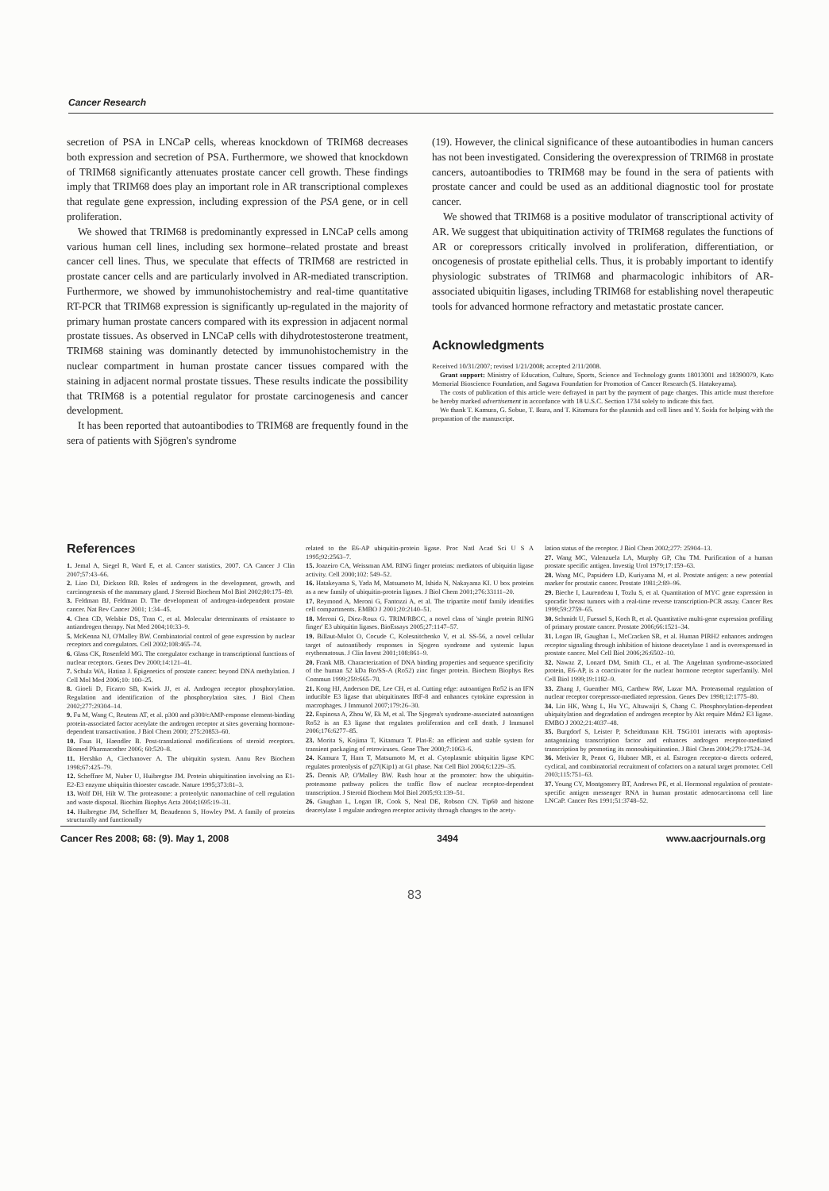Cancer Research
secretion of PSA in LNCaP cells, whereas knockdown of TRIM68 decreases both expression and secretion of PSA. Furthermore, we showed that knockdown of TRIM68 significantly attenuates prostate cancer cell growth. These findings imply that TRIM68 does play an important role in AR transcriptional complexes that regulate gene expression, including expression of the PSA gene, or in cell proliferation.
We showed that TRIM68 is predominantly expressed in LNCaP cells among various human cell lines, including sex hormone–related prostate and breast cancer cell lines. Thus, we speculate that effects of TRIM68 are restricted in prostate cancer cells and are particularly involved in AR-mediated transcription. Furthermore, we showed by immunohistochemistry and real-time quantitative RT-PCR that TRIM68 expression is significantly up-regulated in the majority of primary human prostate cancers compared with its expression in adjacent normal prostate tissues. As observed in LNCaP cells with dihydrotestosterone treatment, TRIM68 staining was dominantly detected by immunohistochemistry in the nuclear compartment in human prostate cancer tissues compared with the staining in adjacent normal prostate tissues. These results indicate the possibility that TRIM68 is a potential regulator for prostate carcinogenesis and cancer development.
It has been reported that autoantibodies to TRIM68 are frequently found in the sera of patients with Sjögren's syndrome
(19). However, the clinical significance of these autoantibodies in human cancers has not been investigated. Considering the overexpression of TRIM68 in prostate cancers, autoantibodies to TRIM68 may be found in the sera of patients with prostate cancer and could be used as an additional diagnostic tool for prostate cancer.
We showed that TRIM68 is a positive modulator of transcriptional activity of AR. We suggest that ubiquitination activity of TRIM68 regulates the functions of AR or corepressors critically involved in proliferation, differentiation, or oncogenesis of prostate epithelial cells. Thus, it is probably important to identify physiologic substrates of TRIM68 and pharmacologic inhibitors of AR-associated ubiquitin ligases, including TRIM68 for establishing novel therapeutic tools for advanced hormone refractory and metastatic prostate cancer.
Acknowledgments
Received 10/31/2007; revised 1/21/2008; accepted 2/11/2008.
Grant support: Ministry of Education, Culture, Sports, Science and Technology grants 18013001 and 18390079, Kato Memorial Bioscience Foundation, and Sagawa Foundation for Promotion of Cancer Research (S. Hatakeyama).
The costs of publication of this article were defrayed in part by the payment of page charges. This article must therefore be hereby marked advertisement in accordance with 18 U.S.C. Section 1734 solely to indicate this fact.
We thank T. Kamura, G. Sobue, T. Ikura, and T. Kitamura for the plasmids and cell lines and Y. Soida for helping with the preparation of the manuscript.
References
1. Jemal A, Siegel R, Ward E, et al. Cancer statistics, 2007. CA Cancer J Clin 2007;57:43–66.
2. Liao DJ, Dickson RB. Roles of androgens in the development, growth, and carcinogenesis of the mammary gland. J Steroid Biochem Mol Biol 2002;80:175–89.
3. Feldman BJ, Feldman D. The development of androgen-independent prostate cancer. Nat Rev Cancer 2001; 1:34–45.
4. Chen CD, Welsbie DS, Tran C, et al. Molecular determinants of resistance to antiandrogen therapy. Nat Med 2004;10:33–9.
5. McKenna NJ, O'Malley BW. Combinatorial control of gene expression by nuclear receptors and coregulators. Cell 2002;108:465–74.
6. Glass CK, Rosenfeld MG. The coregulator exchange in transcriptional functions of nuclear receptors. Genes Dev 2000;14:121–41.
7. Schulz WA, Hatina J. Epigenetics of prostate cancer: beyond DNA methylation. J Cell Mol Med 2006;10: 100–25.
8. Gioeli D, Ficarro SB, Kwiek JJ, et al. Androgen receptor phosphorylation. Regulation and identification of the phosphorylation sites. J Biol Chem 2002;277:29304–14.
9. Fu M, Wang C, Reutens AT, et al. p300 and p300/cAMP-response element-binding protein-associated factor acetylate the androgen receptor at sites governing hormone-dependent transactivation. J Biol Chem 2000; 275:20853–60.
10. Faus H, Haendler B. Post-translational modifications of steroid receptors. Biomed Pharmacother 2006; 60:520–8.
11. Hershko A, Ciechanover A. The ubiquitin system. Annu Rev Biochem 1998;67:425–79.
12. Scheffner M, Nuber U, Huibregtse JM. Protein ubiquitination involving an E1-E2-E3 enzyme ubiquitin thioester cascade. Nature 1995;373:81–3.
13. Wolf DH, Hilt W. The proteasome: a proteolytic nanomachine of cell regulation and waste disposal. Biochim Biophys Acta 2004;1695:19–31.
14. Huibregtse JM, Scheffner M, Beaudenon S, Howley PM. A family of proteins structurally and functionally
related to the E6-AP ubiquitin-protein ligase. Proc Natl Acad Sci U S A 1995;92:2563–7.
15. Joazeiro CA, Weissman AM. RING finger proteins: mediators of ubiquitin ligase activity. Cell 2000;102: 549–52.
16. Hatakeyama S, Yada M, Matsumoto M, Ishida N, Nakayama KI. U box proteins as a new family of ubiquitin-protein ligases. J Biol Chem 2001;276:33111–20.
17. Reymond A, Meroni G, Fantozzi A, et al. The tripartite motif family identifies cell compartments. EMBO J 2001;20:2140–51.
18. Meroni G, Diez-Roux G. TRIM/RBCC, a novel class of 'single protein RING finger' E3 ubiquitin ligases. BioEssays 2005;27:1147–57.
19. Billaut-Mulot O, Cocude C, Kolesnitchenko V, et al. SS-56, a novel cellular target of autoantibody responses in Sjogren syndrome and systemic lupus erythematosus. J Clin Invest 2001;108:861–9.
20. Frank MB. Characterization of DNA binding properties and sequence specificity of the human 52 kDa Ro/SS-A (Ro52) zinc finger protein. Biochem Biophys Res Commun 1999;259:665–70.
21. Kong HJ, Anderson DE, Lee CH, et al. Cutting edge: autoantigen Ro52 is an IFN inducible E3 ligase that ubiquitinates IRF-8 and enhances cytokine expression in macrophages. J Immunol 2007;179:26–30.
22. Espinosa A, Zhou W, Ek M, et al. The Sjogren's syndrome-associated autoantigen Ro52 is an E3 ligase that regulates proliferation and cell death. J Immunol 2006;176:6277–85.
23. Morita S, Kojima T, Kitamura T. Plat-E: an efficient and stable system for transient packaging of retroviruses. Gene Ther 2000;7:1063–6.
24. Kamura T, Hara T, Matsumoto M, et al. Cytoplasmic ubiquitin ligase KPC regulates proteolysis of p27(Kip1) at G1 phase. Nat Cell Biol 2004;6:1229–35.
25. Dennis AP, O'Malley BW. Rush hour at the promoter: how the ubiquitin-proteasome pathway polices the traffic flow of nuclear receptor-dependent transcription. J Steroid Biochem Mol Biol 2005;93:139–51.
26. Gaughan L, Logan IR, Cook S, Neal DE, Robson CN. Tip60 and histone deacetylase 1 regulate androgen receptor activity through changes to the acety-
lation status of the receptor. J Biol Chem 2002;277: 25904–13.
27. Wang MC, Valenzuela LA, Murphy GP, Chu TM. Purification of a human prostate specific antigen. Investig Urol 1979;17:159–63.
28. Wang MC, Papsidero LD, Kuriyama M, et al. Prostate antigen: a new potential marker for prostatic cancer. Prostate 1981;2:89–96.
29. Bieche I, Laurendeau I, Tozlu S, et al. Quantitation of MYC gene expression in sporadic breast tumors with a real-time reverse transcription-PCR assay. Cancer Res 1999;59:2759–65.
30. Schmidt U, Fuessel S, Koch R, et al. Quantitative multi-gene expression profiling of primary prostate cancer. Prostate 2006;66:1521–34.
31. Logan IR, Gaughan L, McCracken SR, et al. Human PIRH2 enhances androgen receptor signaling through inhibition of histone deacetylase 1 and is overexpressed in prostate cancer. Mol Cell Biol 2006;26:6502–10.
32. Nawaz Z, Lonard DM, Smith CL, et al. The Angelman syndrome-associated protein, E6-AP, is a coactivator for the nuclear hormone receptor superfamily. Mol Cell Biol 1999;19:1182–9.
33. Zhang J, Guenther MG, Carthew RW, Lazar MA. Proteasomal regulation of nuclear receptor corepressor-mediated repression. Genes Dev 1998;12:1775–80.
34. Lin HK, Wang L, Hu YC, Altuwaijri S, Chang C. Phosphorylation-dependent ubiquitylation and degradation of androgen receptor by Akt require Mdm2 E3 ligase. EMBO J 2002;21:4037–48.
35. Burgdorf S, Leister P, Scheidtmann KH. TSG101 interacts with apoptosis-antagonizing transcription factor and enhances androgen receptor-mediated transcription by promoting its monoubiquitination. J Biol Chem 2004;279:17524–34.
36. Metivier R, Penot G, Hubner MR, et al. Estrogen receptor-α directs ordered, cyclical, and combinatorial recruitment of cofactors on a natural target promoter. Cell 2003;115:751–63.
37. Young CY, Montgomery BT, Andrews PE, et al. Hormonal regulation of prostate-specific antigen messenger RNA in human prostatic adenocarcinoma cell line LNCaP. Cancer Res 1991;51:3748–52.
Cancer Res 2008; 68: (9). May 1, 2008 3494 www.aacrjournals.org
83